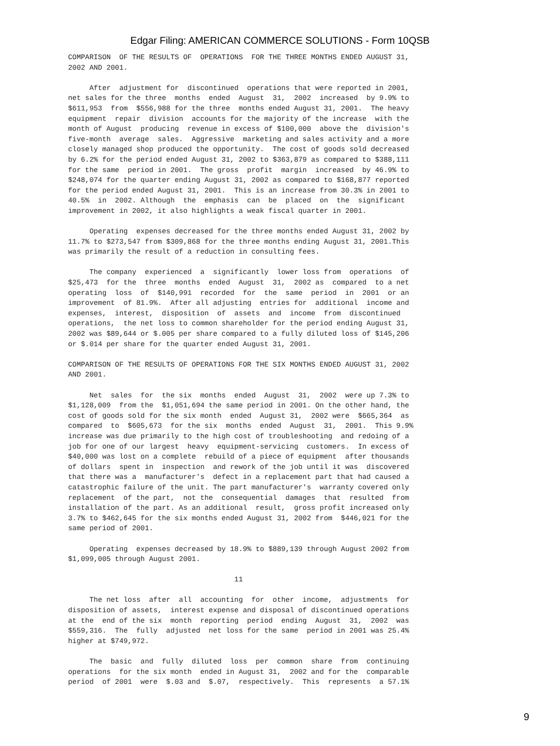Edgar Filing: AMERICAN COMMERCE SOLUTIONS - Form 10QSB
COMPARISON  OF THE RESULTS OF  OPERATIONS  FOR THE THREE MONTHS ENDED AUGUST 31,
2002 AND 2001.

     After  adjustment for  discontinued  operations that were reported in 2001,
net sales for the three  months  ended  August  31,  2002  increased  by 9.9% to
$611,953  from  $556,988 for the three  months ended August 31, 2001.  The heavy
equipment  repair  division  accounts for the majority of the increase  with the
month of August  producing  revenue in excess of $100,000  above the  division's
five-month  average  sales.  Aggressive  marketing and sales activity and a more
closely managed shop produced the opportunity.  The cost of goods sold decreased
by 6.2% for the period ended August 31, 2002 to $363,879 as compared to $388,111
for the same  period in 2001.  The gross  profit  margin  increased  by 46.9% to
$248,074 for the quarter ending August 31, 2002 as compared to $168,877 reported
for the period ended August 31, 2001.  This is an increase from 30.3% in 2001 to
40.5%  in  2002. Although  the  emphasis  can  be  placed  on  the  significant
improvement in 2002, it also highlights a weak fiscal quarter in 2001.

     Operating  expenses decreased for the three months ended August 31, 2002 by
11.7% to $273,547 from $309,868 for the three months ending August 31, 2001.This
was primarily the result of a reduction in consulting fees.

     The company  experienced  a  significantly  lower loss from  operations  of
$25,473  for the  three  months  ended  August  31,  2002 as  compared  to a net
operating  loss  of  $140,991  recorded  for  the  same  period  in  2001  or an
improvement  of 81.9%.  After all adjusting  entries for  additional  income and
expenses,  interest,  disposition  of  assets  and  income  from  discontinued
operations,  the net loss to common shareholder for the period ending August 31,
2002 was $89,644 or $.005 per share compared to a fully diluted loss of $145,206
or $.014 per share for the quarter ended August 31, 2001.

COMPARISON OF THE RESULTS OF OPERATIONS FOR THE SIX MONTHS ENDED AUGUST 31, 2002
AND 2001.

     Net  sales  for  the six  months  ended  August  31,  2002  were up 7.3% to
$1,128,009  from the  $1,051,694 the same period in 2001. On the other hand, the
cost of goods sold for the six month  ended  August 31,  2002 were  $665,364  as
compared  to  $605,673  for the six  months  ended  August  31,  2001.  This 9.9%
increase was due primarily to the high cost of troubleshooting  and redoing of a
job for one of our largest  heavy  equipment-servicing  customers.  In excess of
$40,000 was lost on a complete  rebuild of a piece of equipment  after thousands
of dollars  spent in  inspection  and rework of the job until it was  discovered
that there was a  manufacturer's  defect in a replacement part that had caused a
catastrophic failure of the unit. The part manufacturer's  warranty covered only
replacement  of the part,  not the  consequential  damages  that  resulted  from
installation of the part. As an additional  result,  gross profit increased only
3.7% to $462,645 for the six months ended August 31, 2002 from  $446,021 for the
same period of 2001.

     Operating  expenses decreased by 18.9% to $889,139 through August 2002 from
$1,099,005 through August 2001.

                                       11

     The net loss  after  all  accounting  for  other  income,  adjustments  for
disposition of assets,  interest expense and disposal of discontinued operations
at the  end of the six  month  reporting  period  ending  August  31,  2002  was
$559,316.  The  fully  adjusted  net loss for the same  period in 2001 was 25.4%
higher at $749,972.

     The  basic  and  fully  diluted  loss  per  common  share  from  continuing
operations  for the six month  ended in August 31,  2002 and for the  comparable
period  of 2001  were  $.03 and  $.07,  respectively.  This  represents  a 57.1%
9